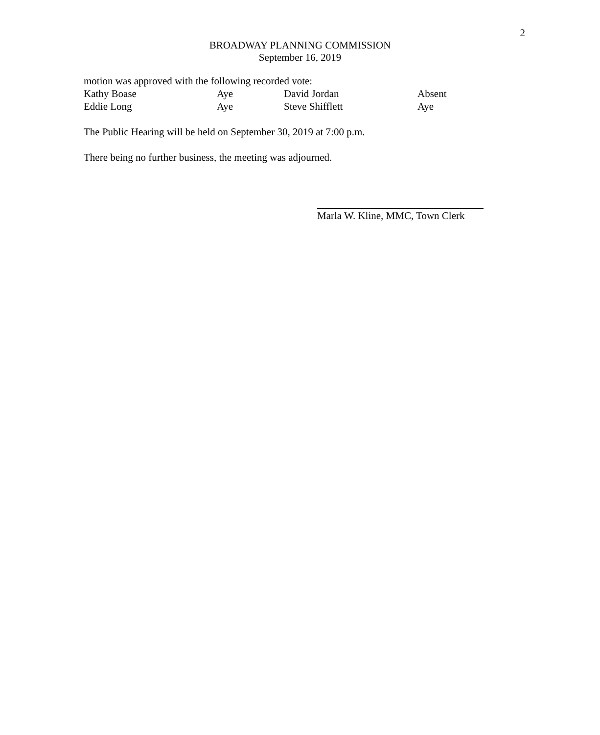2
BROADWAY PLANNING COMMISSION
September 16, 2019
motion was approved with the following recorded vote:
| Kathy Boase | Aye | David Jordan | Absent |
| Eddie Long | Aye | Steve Shifflett | Aye |
The Public Hearing will be held on September 30, 2019 at 7:00 p.m.
There being no further business, the meeting was adjourned.
Marla W. Kline, MMC, Town Clerk